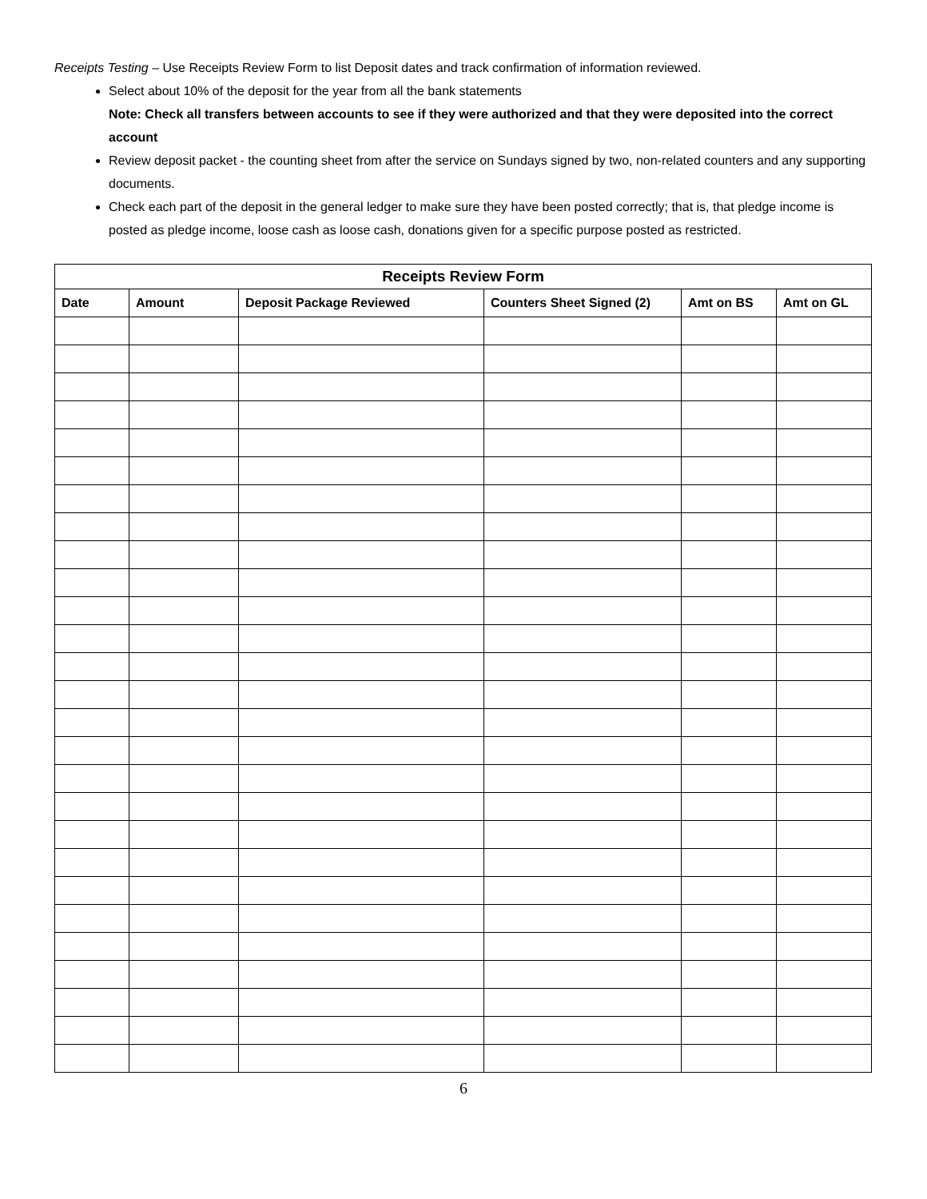Receipts Testing – Use Receipts Review Form to list Deposit dates and track confirmation of information reviewed.
Select about 10% of the deposit for the year from all the bank statements
Note: Check all transfers between accounts to see if they were authorized and that they were deposited into the correct account
Review deposit packet - the counting sheet from after the service on Sundays signed by two, non-related counters and any supporting documents.
Check each part of the deposit in the general ledger to make sure they have been posted correctly; that is, that pledge income is posted as pledge income, loose cash as loose cash, donations given for a specific purpose posted as restricted.
| Receipts Review Form | | | | | |
| --- | --- | --- | --- | --- | --- |
| Date | Amount | Deposit Package Reviewed | Counters Sheet Signed (2) | Amt on BS | Amt on GL |
6